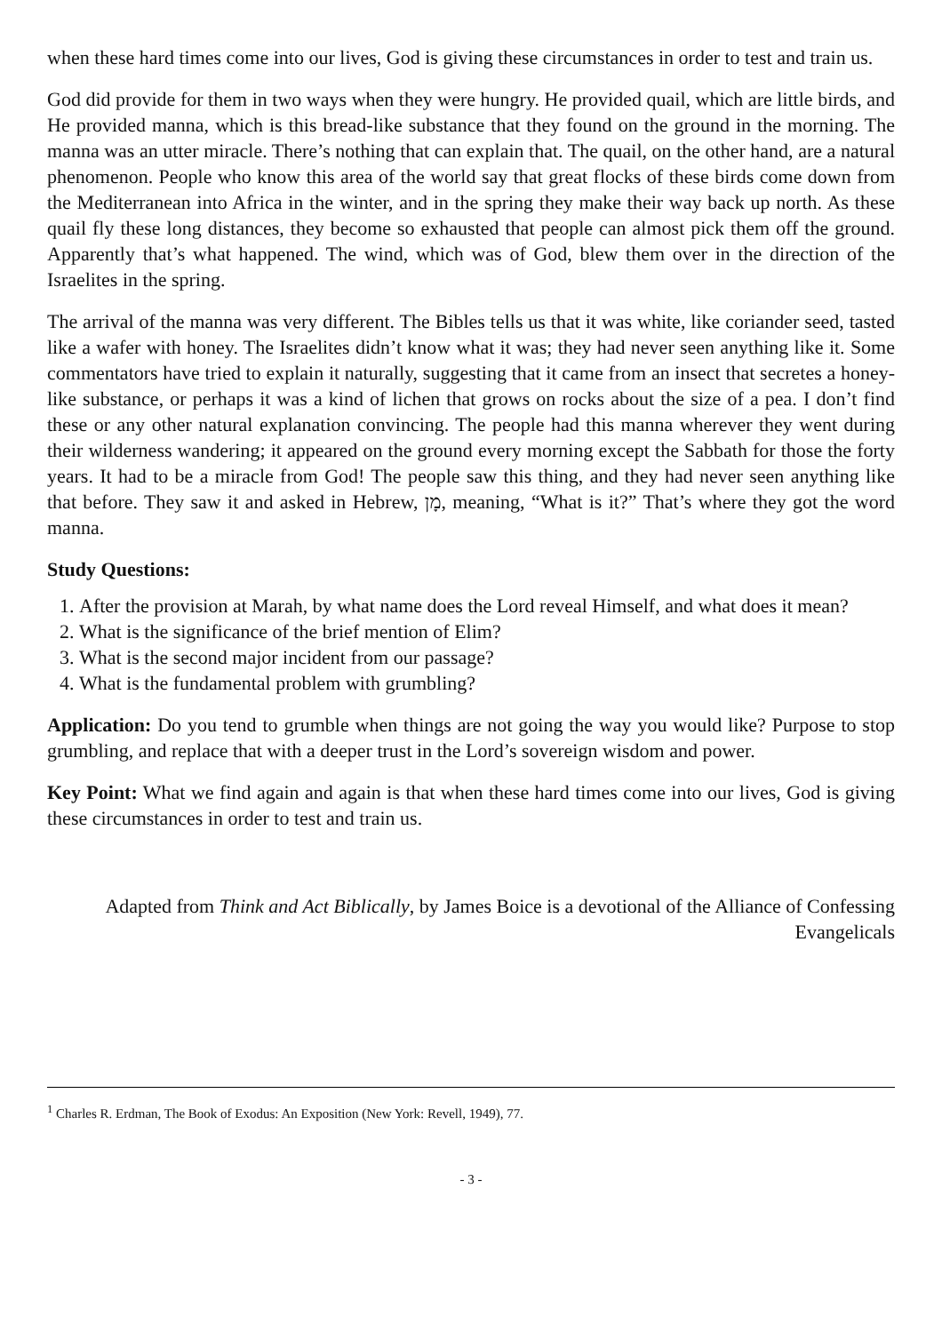when these hard times come into our lives, God is giving these circumstances in order to test and train us.
God did provide for them in two ways when they were hungry. He provided quail, which are little birds, and He provided manna, which is this bread-like substance that they found on the ground in the morning. The manna was an utter miracle. There’s nothing that can explain that. The quail, on the other hand, are a natural phenomenon. People who know this area of the world say that great flocks of these birds come down from the Mediterranean into Africa in the winter, and in the spring they make their way back up north. As these quail fly these long distances, they become so exhausted that people can almost pick them off the ground. Apparently that’s what happened. The wind, which was of God, blew them over in the direction of the Israelites in the spring.
The arrival of the manna was very different. The Bibles tells us that it was white, like coriander seed, tasted like a wafer with honey. The Israelites didn’t know what it was; they had never seen anything like it. Some commentators have tried to explain it naturally, suggesting that it came from an insect that secretes a honey-like substance, or perhaps it was a kind of lichen that grows on rocks about the size of a pea. I don’t find these or any other natural explanation convincing. The people had this manna wherever they went during their wilderness wandering; it appeared on the ground every morning except the Sabbath for those the forty years. It had to be a miracle from God! The people saw this thing, and they had never seen anything like that before. They saw it and asked in Hebrew, מָן, meaning, “What is it?” That’s where they got the word manna.
Study Questions:
1. After the provision at Marah, by what name does the Lord reveal Himself, and what does it mean?
2. What is the significance of the brief mention of Elim?
3. What is the second major incident from our passage?
4. What is the fundamental problem with grumbling?
Application: Do you tend to grumble when things are not going the way you would like? Purpose to stop grumbling, and replace that with a deeper trust in the Lord’s sovereign wisdom and power.
Key Point: What we find again and again is that when these hard times come into our lives, God is giving these circumstances in order to test and train us.
Adapted from Think and Act Biblically, by James Boice is a devotional of the Alliance of Confessing Evangelicals
<sup>1</sup> Charles R. Erdman, The Book of Exodus: An Exposition (New York: Revell, 1949), 77.
- 3 -